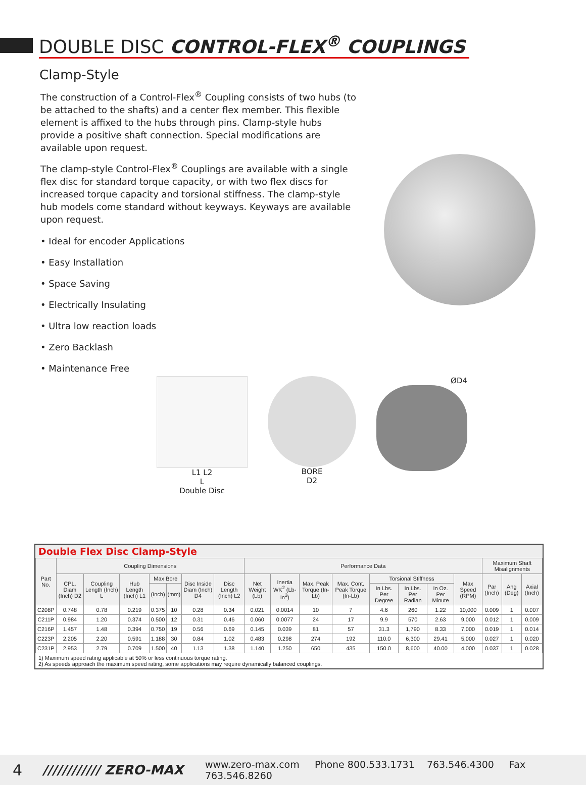DOUBLE DISC CONTROL-FLEX<sup>®</sup> COUPLINGS
Clamp-Style
The construction of a Control-Flex<sup>®</sup> Coupling consists of two hubs (to be attached to the shafts) and a center flex member. This flexible element is affixed to the hubs through pins. Clamp-style hubs provide a positive shaft connection. Special modifications are available upon request.
The clamp-style Control-Flex<sup>®</sup> Couplings are available with a single flex disc for standard torque capacity, or with two flex discs for increased torque capacity and torsional stiffness. The clamp-style hub models come standard without keyways. Keyways are available upon request.
• Ideal for encoder Applications
• Easy Installation
• Space Saving
• Electrically Insulating
• Ultra low reaction loads
• Zero Backlash
• Maintenance Free
L1 L2
L
Double Disc
BORE
D2
ØD4
Double Flex Disc Clamp-Style
| Part No. | Coupling Dimensions | | | | | | | Performance Data | | | | | | | | Maximum Shaft Misalignments | | |
| --- | --- | --- | --- | --- | --- | --- | --- | --- | --- | --- | --- | --- | --- | --- | --- | --- | --- | --- |
| | CPL. Diam (Inch) D2 | Coupling Length (Inch) L | Hub Length (Inch) L1 | Max Bore | | Disc Inside Diam (Inch) D4 | Disc Length (Inch) L2 | Net Weight (Lb) | Inertia WK<sup>2</sup> (Lb-In<sup>2</sup>) | Max. Peak Torque (In-Lb) | Max. Cont. Peak Torque (In-Lb) | Torsional Stiffness | | | Max Speed (RPM) | Par (Inch) | Ang (Deg) | Axial (Inch) |
| | | | | (Inch) | (mm) | | | | | | | In Lbs. Per Degree | In Lbs. Per Radian | In Oz. Per Minute | | | | |
| C208P | 0.748 | 0.78 | 0.219 | 0.375 | 10 | 0.28 | 0.34 | 0.021 | 0.0014 | 10 | 7 | 4.6 | 260 | 1.22 | 10,000 | 0.009 | 1 | 0.007 |
| C211P | 0.984 | 1.20 | 0.374 | 0.500 | 12 | 0.31 | 0.46 | 0.060 | 0.0077 | 24 | 17 | 9.9 | 570 | 2.63 | 9,000 | 0.012 | 1 | 0.009 |
| C216P | 1.457 | 1.48 | 0.394 | 0.750 | 19 | 0.56 | 0.69 | 0.145 | 0.039 | 81 | 57 | 31.3 | 1,790 | 8.33 | 7,000 | 0.019 | 1 | 0.014 |
| C223P | 2.205 | 2.20 | 0.591 | 1.188 | 30 | 0.84 | 1.02 | 0.483 | 0.298 | 274 | 192 | 110.0 | 6,300 | 29.41 | 5,000 | 0.027 | 1 | 0.020 |
| C231P | 2.953 | 2.79 | 0.709 | 1.500 | 40 | 1.13 | 1.38 | 1.140 | 1.250 | 650 | 435 | 150.0 | 8,600 | 40.00 | 4,000 | 0.037 | 1 | 0.028 |
1) Maximum speed rating applicable at 50% or less continuous torque rating.
2) As speeds approach the maximum speed rating, some applications may require dynamically balanced couplings.
4 //////////// ZERO-MAX www.zero-max.com Phone 800.533.1731 763.546.4300 Fax 763.546.8260